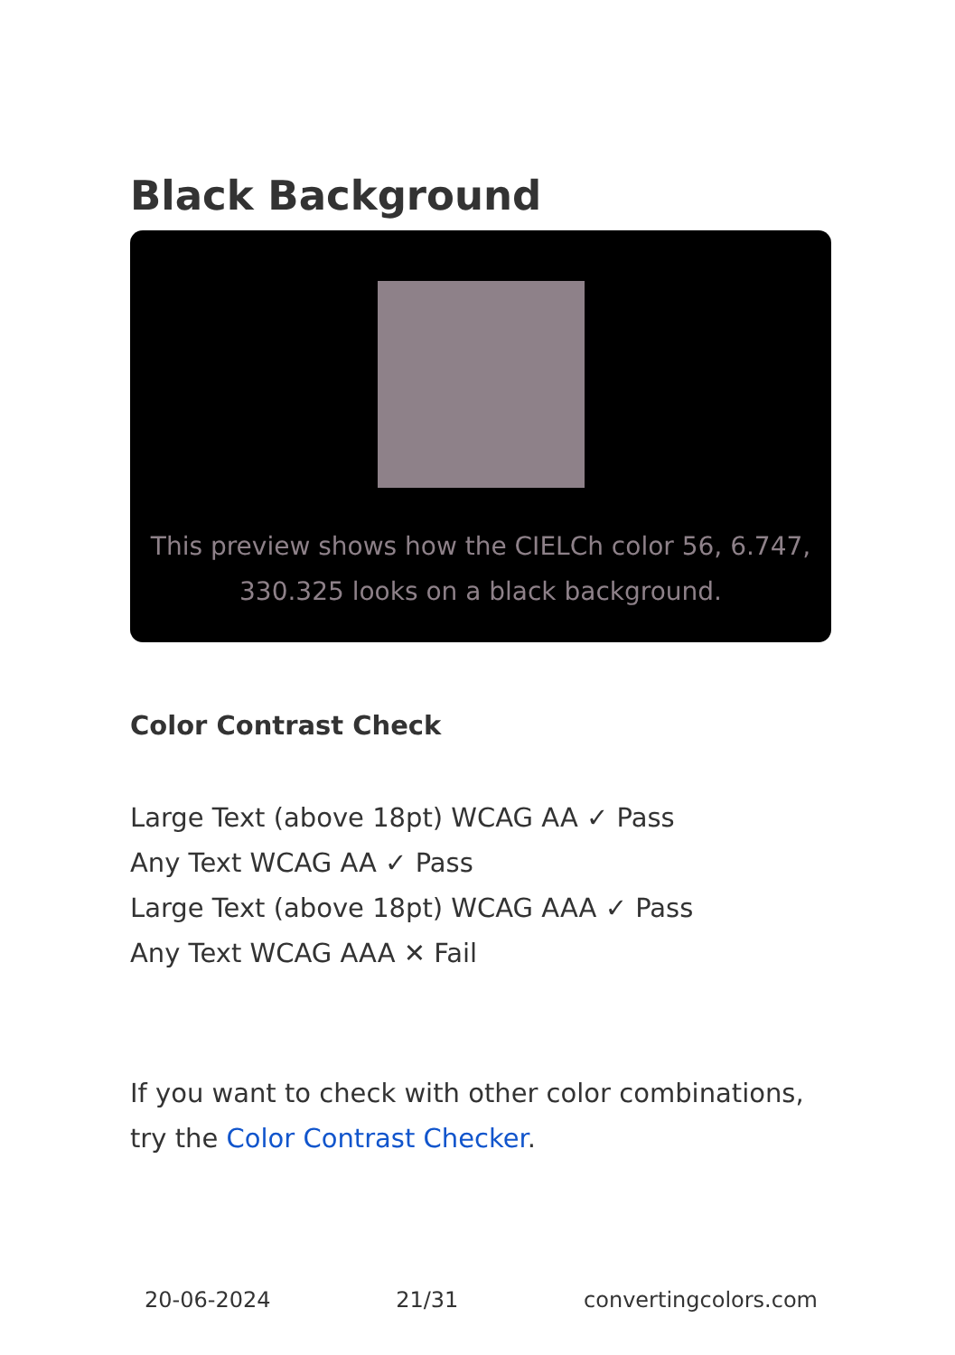Black Background
This preview shows how the CIELCh color 56, 6.747, 330.325 looks on a black background.
Color Contrast Check
Large Text (above 18pt) WCAG AA ✓ Pass
Any Text WCAG AA ✓ Pass
Large Text (above 18pt) WCAG AAA ✓ Pass
Any Text WCAG AAA ✕ Fail
If you want to check with other color combinations, try the Color Contrast Checker.
20-06-2024 21/31 convertingcolors.com